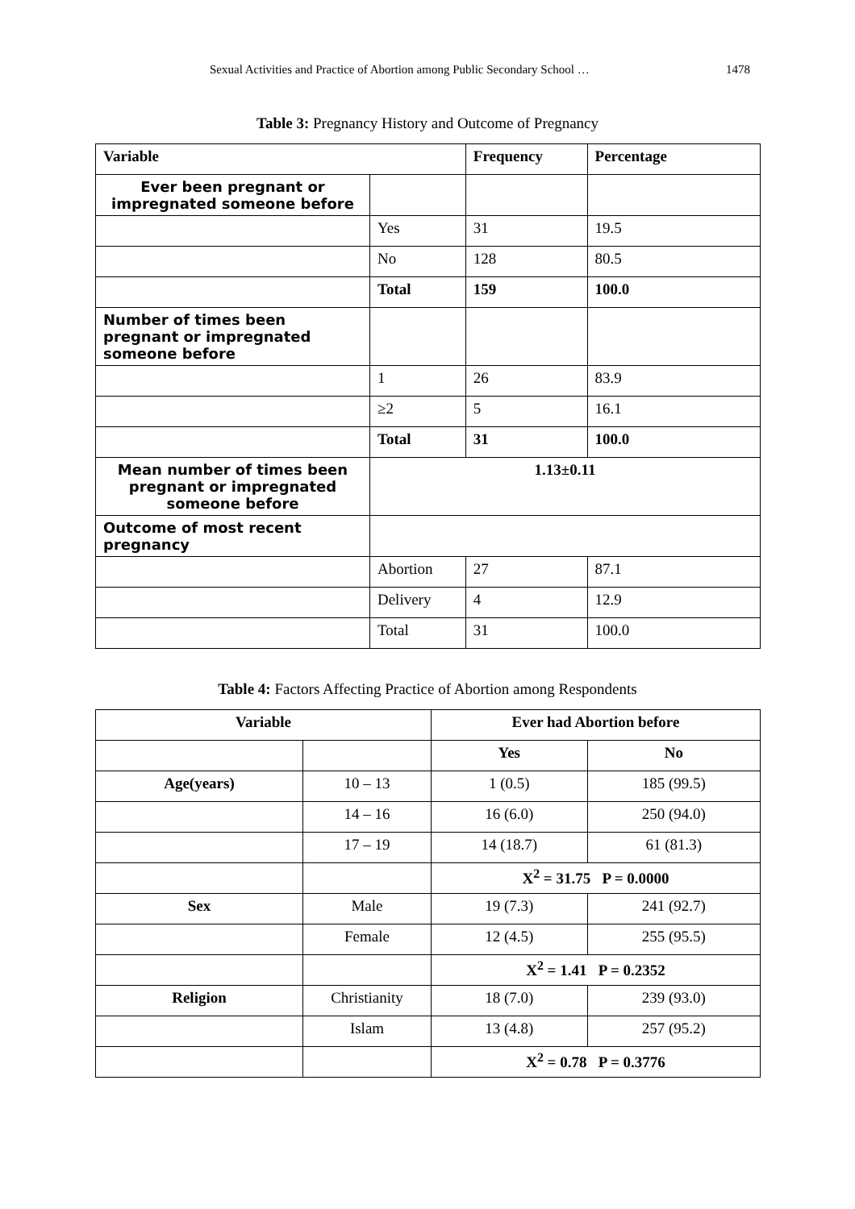Sexual Activities and Practice of Abortion among Public Secondary School … 1478
Table 3: Pregnancy History and Outcome of Pregnancy
| Variable | | Frequency | Percentage |
| --- | --- | --- | --- |
| Ever been pregnant or impregnated someone before | | | |
| | Yes | 31 | 19.5 |
| | No | 128 | 80.5 |
| | Total | 159 | 100.0 |
| Number of times been pregnant or impregnated someone before | | | |
| | 1 | 26 | 83.9 |
| | ≥2 | 5 | 16.1 |
| | Total | 31 | 100.0 |
| Mean number of times been pregnant or impregnated someone before | 1.13±0.11 | | |
| Outcome of most recent pregnancy | | | |
| | Abortion | 27 | 87.1 |
| | Delivery | 4 | 12.9 |
| | Total | 31 | 100.0 |
Table 4: Factors Affecting Practice of Abortion among Respondents
| Variable | | Ever had Abortion before | |
| --- | --- | --- | --- |
| | | Yes | No |
| Age(years) | 10 – 13 | 1 (0.5) | 185 (99.5) |
| | 14 – 16 | 16 (6.0) | 250 (94.0) |
| | 17 – 19 | 14 (18.7) | 61 (81.3) |
| | | X<sup>2</sup> = 31.75 P = 0.0000 | |
| Sex | Male | 19 (7.3) | 241 (92.7) |
| | Female | 12 (4.5) | 255 (95.5) |
| | | X<sup>2</sup> = 1.41 P = 0.2352 | |
| Religion | Christianity | 18 (7.0) | 239 (93.0) |
| | Islam | 13 (4.8) | 257 (95.2) |
| | | X<sup>2</sup> = 0.78 P = 0.3776 | |